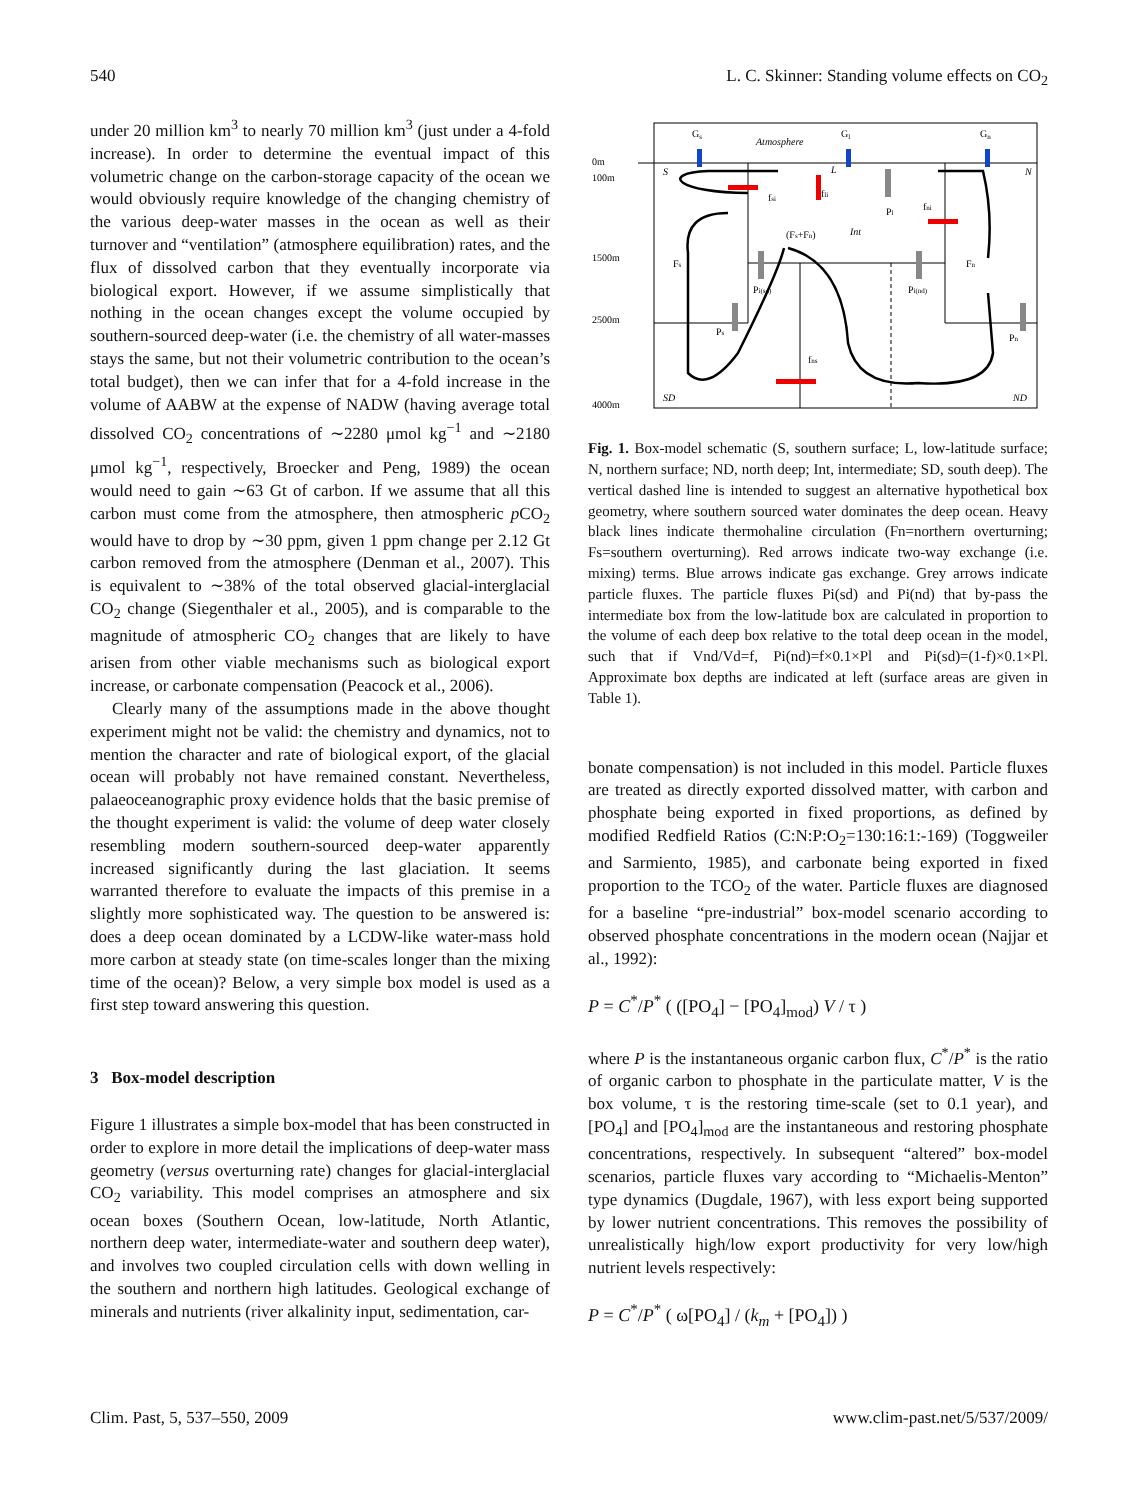540 L. C. Skinner: Standing volume effects on CO<sub>2</sub>
under 20 million km<sup>3</sup> to nearly 70 million km<sup>3</sup> (just under a 4-fold increase). In order to determine the eventual impact of this volumetric change on the carbon-storage capacity of the ocean we would obviously require knowledge of the changing chemistry of the various deep-water masses in the ocean as well as their turnover and “ventilation” (atmosphere equilibration) rates, and the flux of dissolved carbon that they eventually incorporate via biological export. However, if we assume simplistically that nothing in the ocean changes except the volume occupied by southern-sourced deep-water (i.e. the chemistry of all water-masses stays the same, but not their volumetric contribution to the ocean’s total budget), then we can infer that for a 4-fold increase in the volume of AABW at the expense of NADW (having average total dissolved CO<sub>2</sub> concentrations of ∼2280 μmol kg<sup>−1</sup> and ∼2180 μmol kg<sup>−1</sup>, respectively, Broecker and Peng, 1989) the ocean would need to gain ∼63 Gt of carbon. If we assume that all this carbon must come from the atmosphere, then atmospheric p CO<sub>2</sub> would have to drop by ∼30 ppm, given 1 ppm change per 2.12 Gt carbon removed from the atmosphere (Denman et al., 2007). This is equivalent to ∼38% of the total observed glacial-interglacial CO<sub>2</sub> change (Siegenthaler et al., 2005), and is comparable to the magnitude of atmospheric CO<sub>2</sub> changes that are likely to have arisen from other viable mechanisms such as biological export increase, or carbonate compensation (Peacock et al., 2006).
Clearly many of the assumptions made in the above thought experiment might not be valid: the chemistry and dynamics, not to mention the character and rate of biological export, of the glacial ocean will probably not have remained constant. Nevertheless, palaeoceanographic proxy evidence holds that the basic premise of the thought experiment is valid: the volume of deep water closely resembling modern southern-sourced deep-water apparently increased significantly during the last glaciation. It seems warranted therefore to evaluate the impacts of this premise in a slightly more sophisticated way. The question to be answered is: does a deep ocean dominated by a LCDW-like water-mass hold more carbon at steady state (on time-scales longer than the mixing time of the ocean)? Below, a very simple box model is used as a first step toward answering this question.
3 Box-model description
Figure 1 illustrates a simple box-model that has been constructed in order to explore in more detail the implications of deep-water mass geometry (versus overturning rate) changes for glacial-interglacial CO<sub>2</sub> variability. This model comprises an atmosphere and six ocean boxes (Southern Ocean, low-latitude, North Atlantic, northern deep water, intermediate-water and southern deep water), and involves two coupled circulation cells with down welling in the southern and northern high latitudes. Geological exchange of minerals and nutrients (river alkalinity input, sedimentation, car-
0m
100m
1500m
2500m
4000m
Gs
Atmosphere
Gl
Gn
S
L
N
(Fs+Fn)
Int
Fs
Fn
fsi
fli
fni
Pl
Pi(sd)
Pi(nd)
Ps
Pn
fns
SD
ND
Fig. 1. Box-model schematic (S, southern surface; L, low-latitude surface; N, northern surface; ND, north deep; Int, intermediate; SD, south deep). The vertical dashed line is intended to suggest an alternative hypothetical box geometry, where southern sourced water dominates the deep ocean. Heavy black lines indicate thermohaline circulation (Fn=northern overturning; Fs=southern overturning). Red arrows indicate two-way exchange (i.e. mixing) terms. Blue arrows indicate gas exchange. Grey arrows indicate particle fluxes. The particle fluxes Pi(sd) and Pi(nd) that by-pass the intermediate box from the low-latitude box are calculated in proportion to the volume of each deep box relative to the total deep ocean in the model, such that if Vnd/Vd=f, Pi(nd)=f×0.1×Pl and Pi(sd)=(1-f)×0.1×Pl. Approximate box depths are indicated at left (surface areas are given in Table 1).
bonate compensation) is not included in this model. Particle fluxes are treated as directly exported dissolved matter, with carbon and phosphate being exported in fixed proportions, as defined by modified Redfield Ratios (C:N:P:O<sub>2</sub>=130:16:1:-169) (Toggweiler and Sarmiento, 1985), and carbonate being exported in fixed proportion to the TCO<sub>2</sub> of the water. Particle fluxes are diagnosed for a baseline “pre-industrial” box-model scenario according to observed phosphate concentrations in the modern ocean (Najjar et al., 1992):
P = C<sup>*</sup>/P<sup>*</sup> ( ([PO<sub>4</sub>] − [PO<sub>4</sub>]<sub>mod</sub>) V / τ )
where P is the instantaneous organic carbon flux, C<sup>*</sup>/P<sup>*</sup> is the ratio of organic carbon to phosphate in the particulate matter, V is the box volume, τ is the restoring time-scale (set to 0.1 year), and [PO<sub>4</sub>] and [PO<sub>4</sub>]<sub>mod</sub> are the instantaneous and restoring phosphate concentrations, respectively. In subsequent “altered” box-model scenarios, particle fluxes vary according to “Michaelis-Menton” type dynamics (Dugdale, 1967), with less export being supported by lower nutrient concentrations. This removes the possibility of unrealistically high/low export productivity for very low/high nutrient levels respectively:
P = C<sup>*</sup>/P<sup>*</sup> ( ω[PO<sub>4</sub>] / (k<sub>m</sub> + [PO<sub>4</sub>]) )
Clim. Past, 5, 537–550, 2009 www.clim-past.net/5/537/2009/